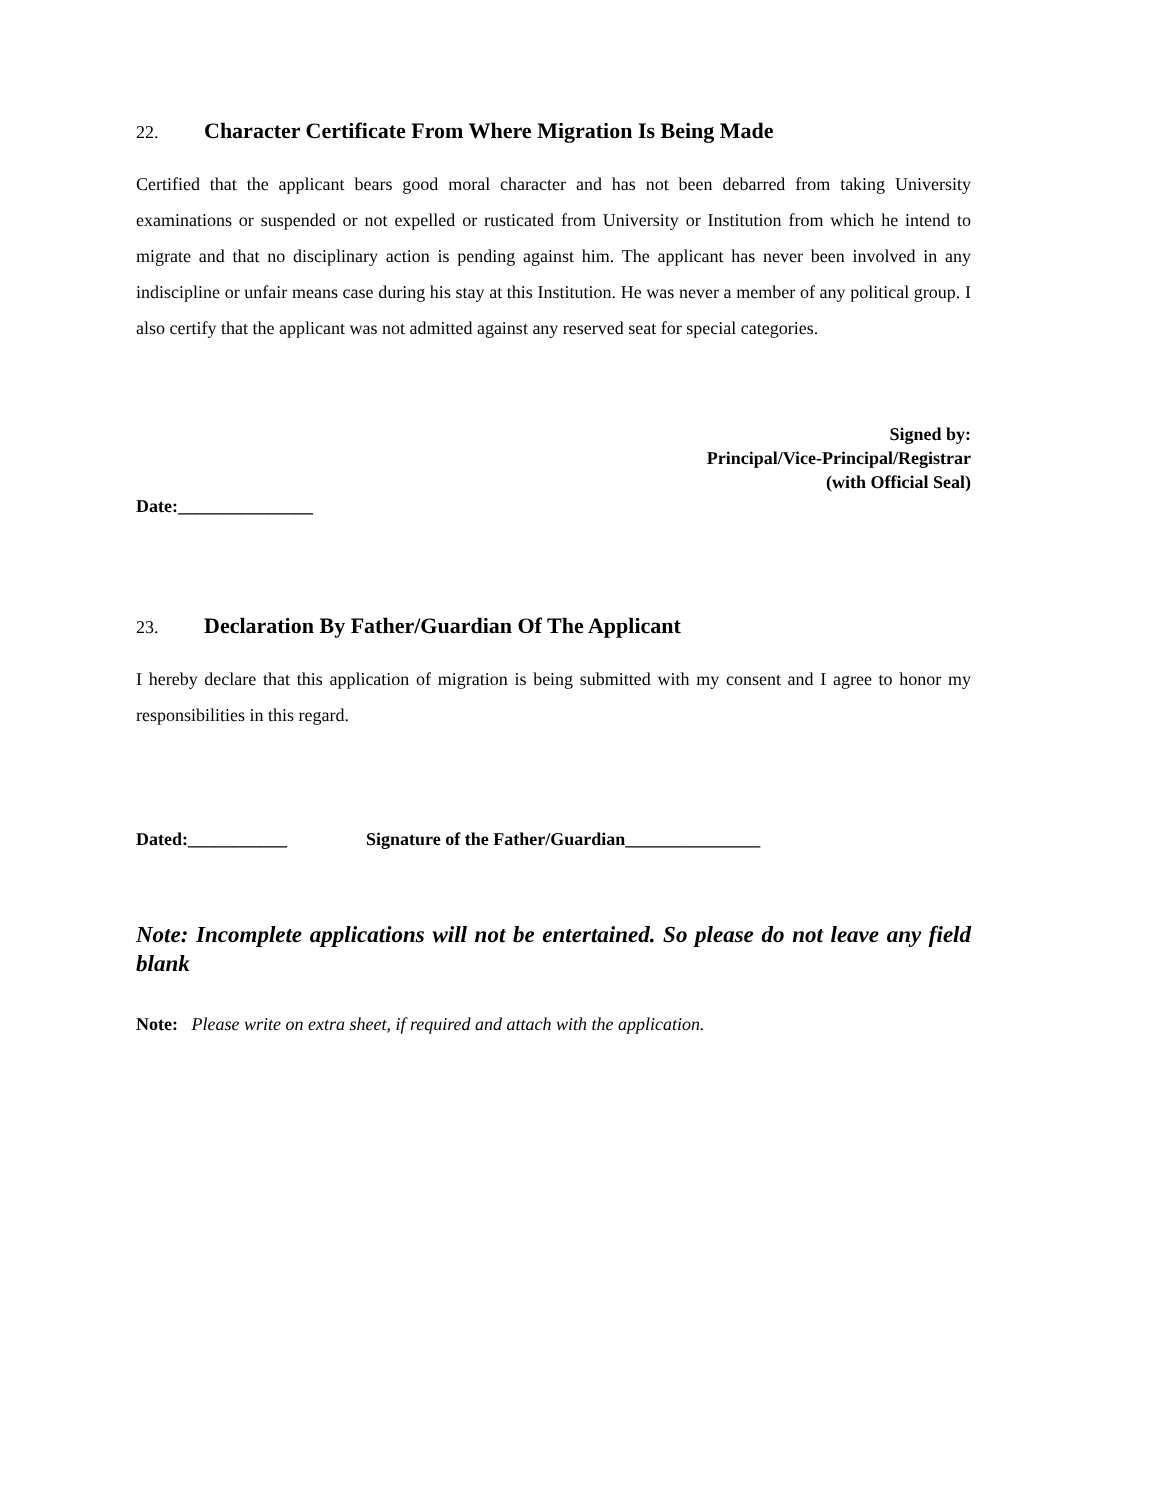22. Character Certificate From Where Migration Is Being Made
Certified that the applicant bears good moral character and has not been debarred from taking University examinations or suspended or not expelled or rusticated from University or Institution from which he intend to migrate and that no disciplinary action is pending against him. The applicant has never been involved in any indiscipline or unfair means case during his stay at this Institution. He was never a member of any political group. I also certify that the applicant was not admitted against any reserved seat for special categories.
Signed by:
Principal/Vice-Principal/Registrar
(with Official Seal)
Date:_______________
23. Declaration By Father/Guardian Of The Applicant
I hereby declare that this application of migration is being submitted with my consent and I agree to honor my responsibilities in this regard.
Dated:___________ Signature of the Father/Guardian_______________
Note: Incomplete applications will not be entertained. So please do not leave any field blank
Note: Please write on extra sheet, if required and attach with the application.